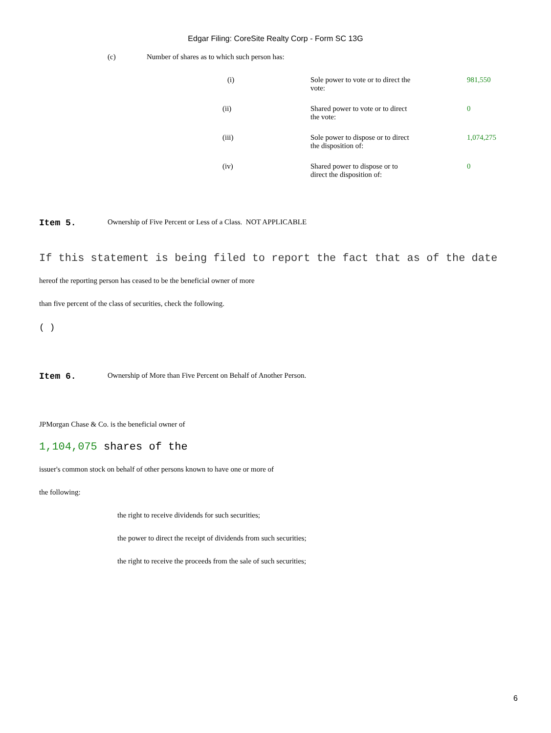Edgar Filing: CoreSite Realty Corp - Form SC 13G
(c) Number of shares as to which such person has:
| (i) | Sole power to vote or to direct the vote: | 981,550 |
| (ii) | Shared power to vote or to direct the vote: | 0 |
| (iii) | Sole power to dispose or to direct the disposition of: | 1,074,275 |
| (iv) | Shared power to dispose or to direct the disposition of: | 0 |
Item 5. Ownership of Five Percent or Less of a Class. NOT APPLICABLE
If this statement is being filed to report the fact that as of the date
hereof the reporting person has ceased to be the beneficial owner of more
than five percent of the class of securities, check the following.
( )
Item 6. Ownership of More than Five Percent on Behalf of Another Person.
JPMorgan Chase & Co. is the beneficial owner of
1,104,075 shares of the
issuer's common stock on behalf of other persons known to have one or more of
the following:
the right to receive dividends for such securities;
the power to direct the receipt of dividends from such securities;
the right to receive the proceeds from the sale of such securities;
6